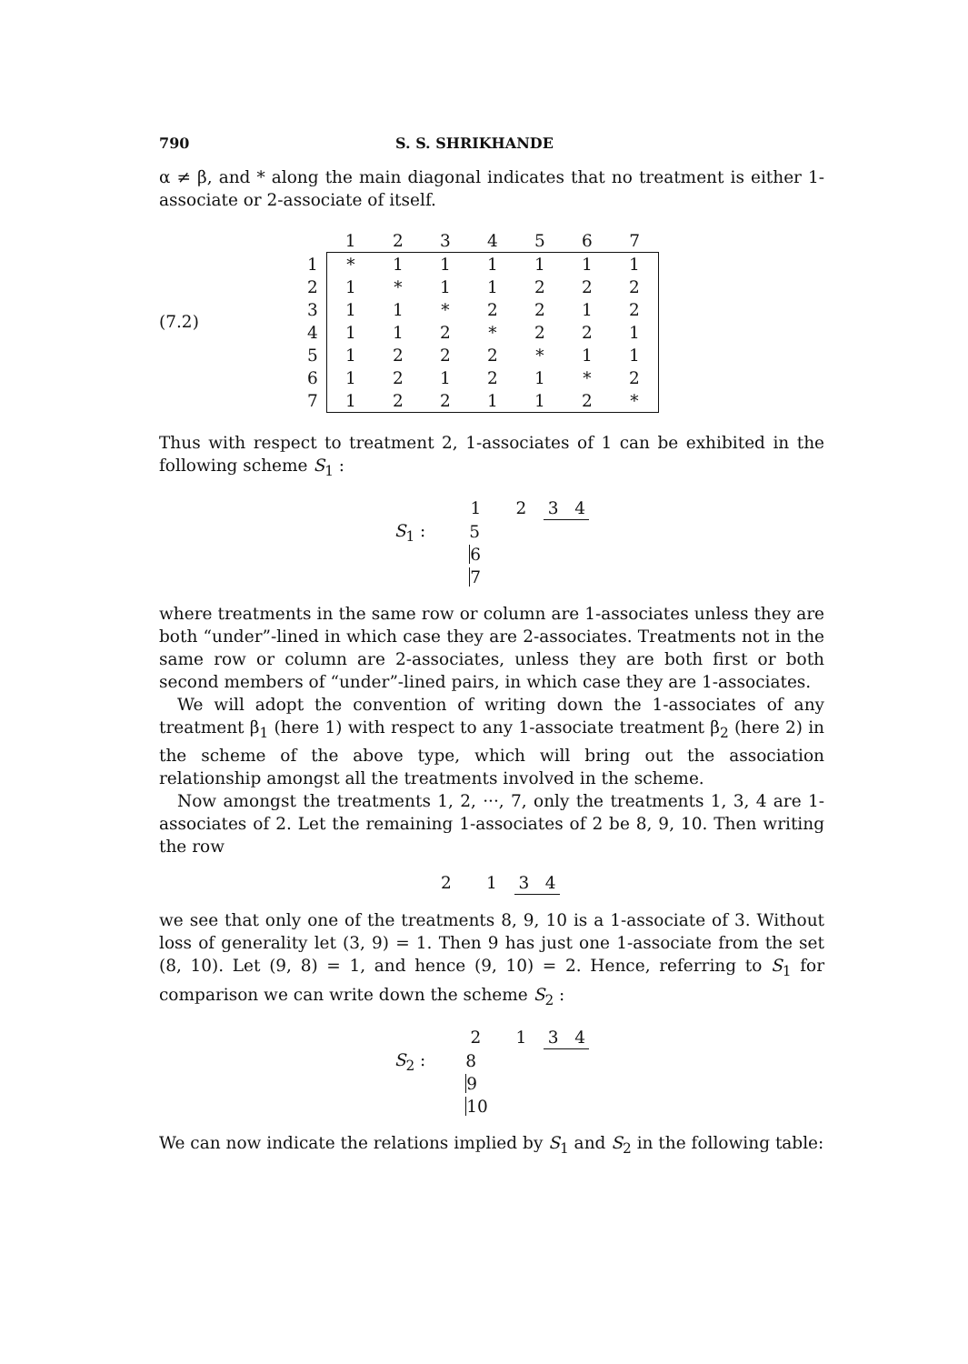790 S. S. SHRIKHANDE
α ≠ β, and * along the main diagonal indicates that no treatment is either 1-associate or 2-associate of itself.
(7.2)
| | 1 | 2 | 3 | 4 | 5 | 6 | 7 |
| --- | --- | --- | --- | --- | --- | --- | --- |
| 1 | * | 1 | 1 | 1 | 1 | 1 | 1 |
| 2 | 1 | * | 1 | 1 | 2 | 2 | 2 |
| 3 | 1 | 1 | * | 2 | 2 | 1 | 2 |
| 4 | 1 | 1 | 2 | * | 2 | 2 | 1 |
| 5 | 1 | 2 | 2 | 2 | * | 1 | 1 |
| 6 | 1 | 2 | 1 | 2 | 1 | * | 2 |
| 7 | 1 | 2 | 2 | 1 | 1 | 2 | * |
Thus with respect to treatment 2, 1-associates of 1 can be exhibited in the following scheme S<sub>1</sub> :
S<sub>1</sub> :
1 2 3 4
5
6
7
where treatments in the same row or column are 1-associates unless they are both “under”-lined in which case they are 2-associates. Treatments not in the same row or column are 2-associates, unless they are both first or both second members of “under”-lined pairs, in which case they are 1-associates.
We will adopt the convention of writing down the 1-associates of any treatment β<sub>1</sub> (here 1) with respect to any 1-associate treatment β<sub>2</sub> (here 2) in the scheme of the above type, which will bring out the association relationship amongst all the treatments involved in the scheme.
Now amongst the treatments 1, 2, ···, 7, only the treatments 1, 3, 4 are 1-associates of 2. Let the remaining 1-associates of 2 be 8, 9, 10. Then writing the row
2 1 3 4
we see that only one of the treatments 8, 9, 10 is a 1-associate of 3. Without loss of generality let (3, 9) = 1. Then 9 has just one 1-associate from the set (8, 10). Let (9, 8) = 1, and hence (9, 10) = 2. Hence, referring to S<sub>1</sub> for comparison we can write down the scheme S<sub>2</sub> :
S<sub>2</sub> :
2 1 3 4
8
9
10
We can now indicate the relations implied by S<sub>1</sub> and S<sub>2</sub> in the following table: